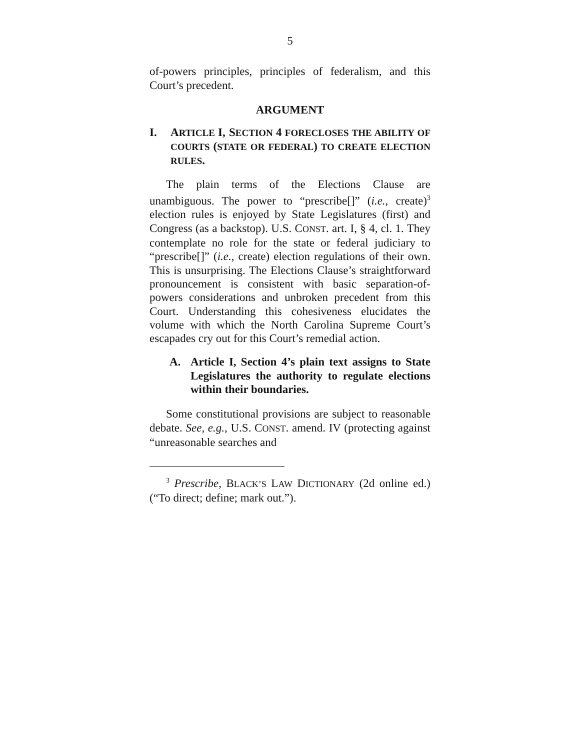5
of-powers principles, principles of federalism, and this Court’s precedent.
ARGUMENT
I. ARTICLE I, SECTION 4 FORECLOSES THE ABILITY OF COURTS (STATE OR FEDERAL) TO CREATE ELECTION RULES.
The plain terms of the Elections Clause are unambiguous. The power to “prescribe[]” (i.e., create)<sup>3</sup> election rules is enjoyed by State Legislatures (first) and Congress (as a backstop). U.S. CONST. art. I, § 4, cl. 1. They contemplate no role for the state or federal judiciary to “prescribe[]” (i.e., create) election regulations of their own. This is unsurprising. The Elections Clause’s straightforward pronouncement is consistent with basic separation-of-powers considerations and unbroken precedent from this Court. Understanding this cohesiveness elucidates the volume with which the North Carolina Supreme Court’s escapades cry out for this Court’s remedial action.
A. Article I, Section 4’s plain text assigns to State Legislatures the authority to regulate elections within their boundaries.
Some constitutional provisions are subject to reasonable debate. See, e.g., U.S. CONST. amend. IV (protecting against “unreasonable searches and
<sup>3</sup> Prescribe, BLACK’S LAW DICTIONARY (2d online ed.) (“To direct; define; mark out.”).